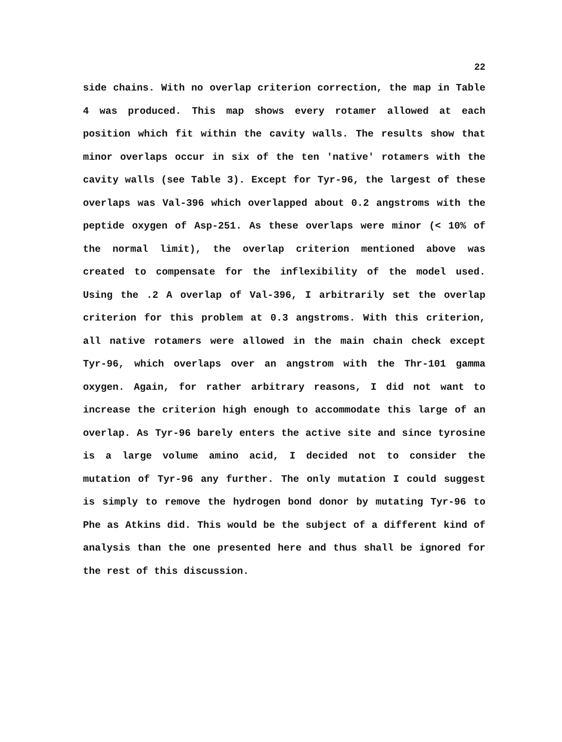22
side chains. With no overlap criterion correction, the map in Table 4 was produced. This map shows every rotamer allowed at each position which fit within the cavity walls. The results show that minor overlaps occur in six of the ten 'native' rotamers with the cavity walls (see Table 3). Except for Tyr-96, the largest of these overlaps was Val-396 which overlapped about 0.2 angstroms with the peptide oxygen of Asp-251. As these overlaps were minor (< 10% of the normal limit), the overlap criterion mentioned above was created to compensate for the inflexibility of the model used. Using the .2 A overlap of Val-396, I arbitrarily set the overlap criterion for this problem at 0.3 angstroms. With this criterion, all native rotamers were allowed in the main chain check except Tyr-96, which overlaps over an angstrom with the Thr-101 gamma oxygen. Again, for rather arbitrary reasons, I did not want to increase the criterion high enough to accommodate this large of an overlap. As Tyr-96 barely enters the active site and since tyrosine is a large volume amino acid, I decided not to consider the mutation of Tyr-96 any further. The only mutation I could suggest is simply to remove the hydrogen bond donor by mutating Tyr-96 to Phe as Atkins did. This would be the subject of a different kind of analysis than the one presented here and thus shall be ignored for the rest of this discussion.